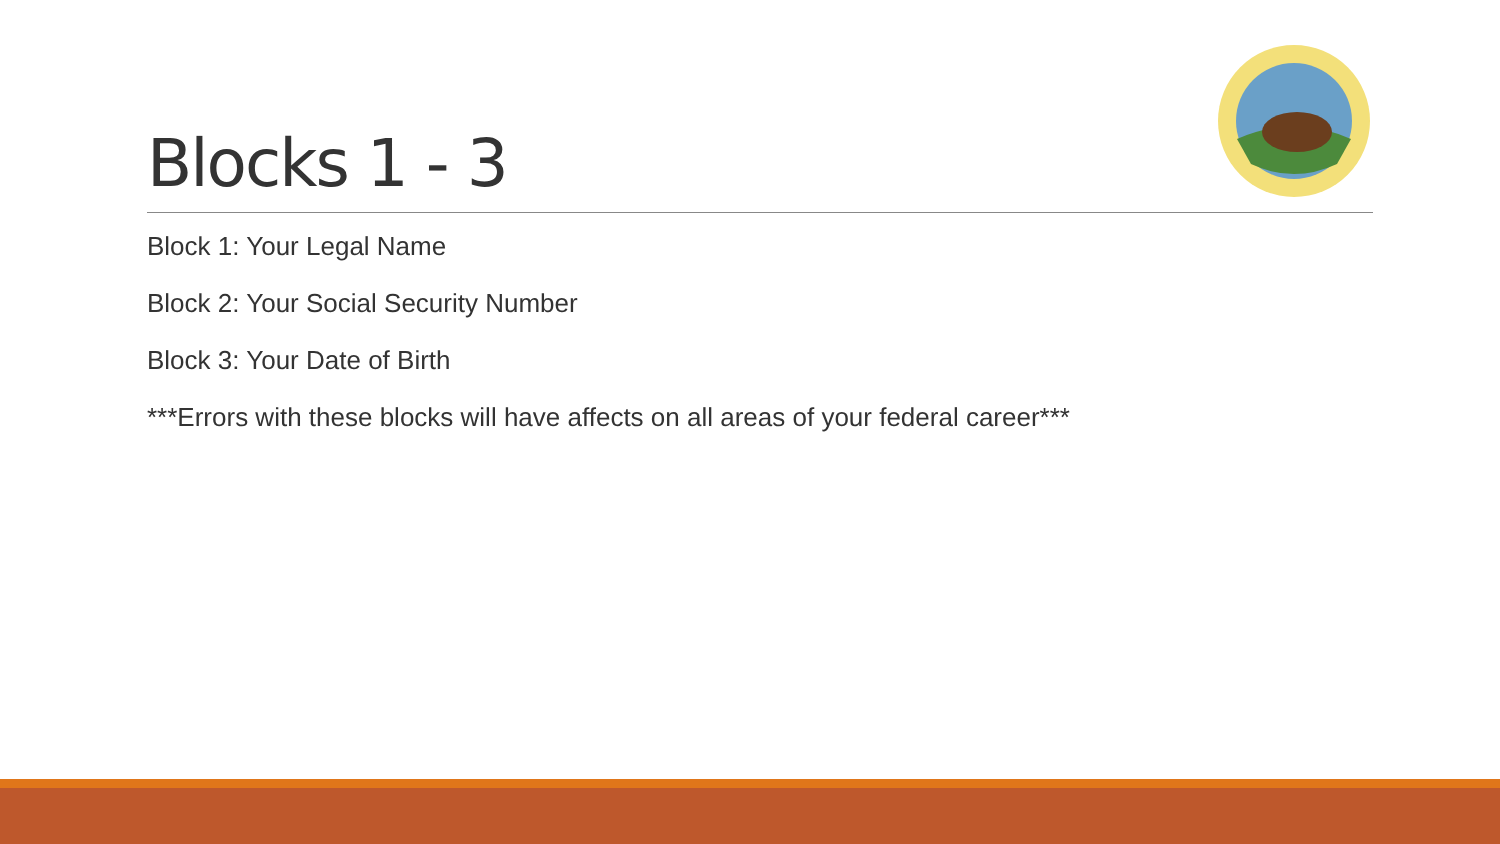Blocks 1 - 3
Block 1: Your Legal Name
Block 2: Your Social Security Number
Block 3: Your Date of Birth
***Errors with these blocks will have affects on all areas of your federal career***